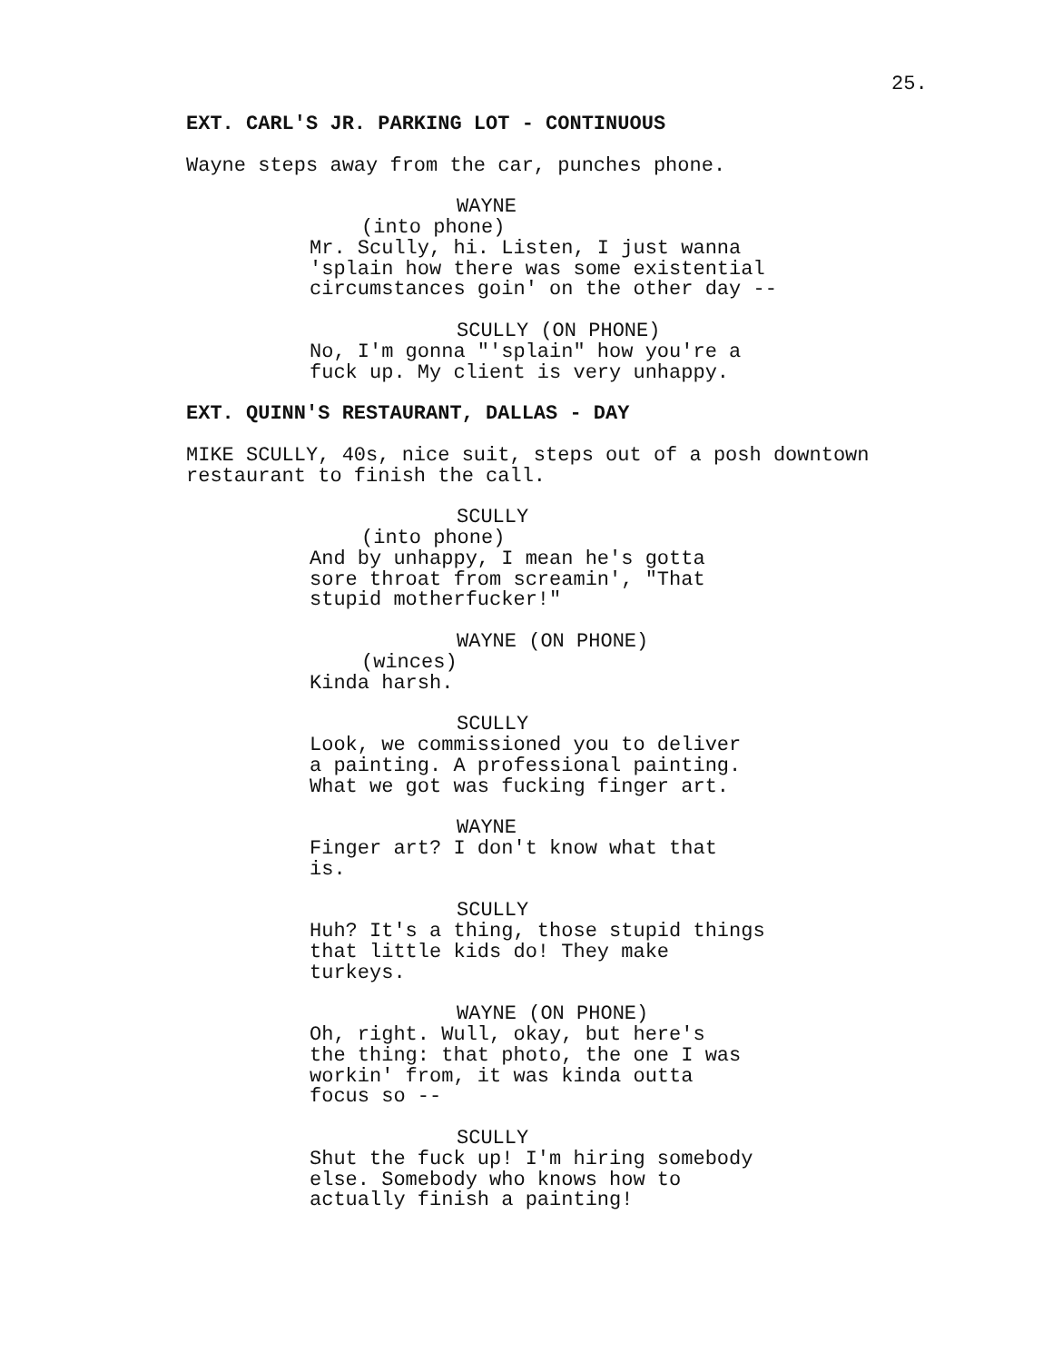25.
EXT. CARL'S JR. PARKING LOT - CONTINUOUS
Wayne steps away from the car, punches phone.
WAYNE
(into phone)
Mr. Scully, hi. Listen, I just wanna 'splain how there was some existential circumstances goin' on the other day --
SCULLY (ON PHONE)
No, I'm gonna "'splain" how you're a fuck up. My client is very unhappy.
EXT. QUINN'S RESTAURANT, DALLAS - DAY
MIKE SCULLY, 40s, nice suit, steps out of a posh downtown restaurant to finish the call.
SCULLY
(into phone)
And by unhappy, I mean he's gotta sore throat from screamin', "That stupid motherfucker!"
WAYNE (ON PHONE)
(winces)
Kinda harsh.
SCULLY
Look, we commissioned you to deliver a painting. A professional painting. What we got was fucking finger art.
WAYNE
Finger art? I don't know what that is.
SCULLY
Huh? It's a thing, those stupid things that little kids do! They make turkeys.
WAYNE (ON PHONE)
Oh, right. Wull, okay, but here's the thing: that photo, the one I was workin' from, it was kinda outta focus so --
SCULLY
Shut the fuck up! I'm hiring somebody else. Somebody who knows how to actually finish a painting!